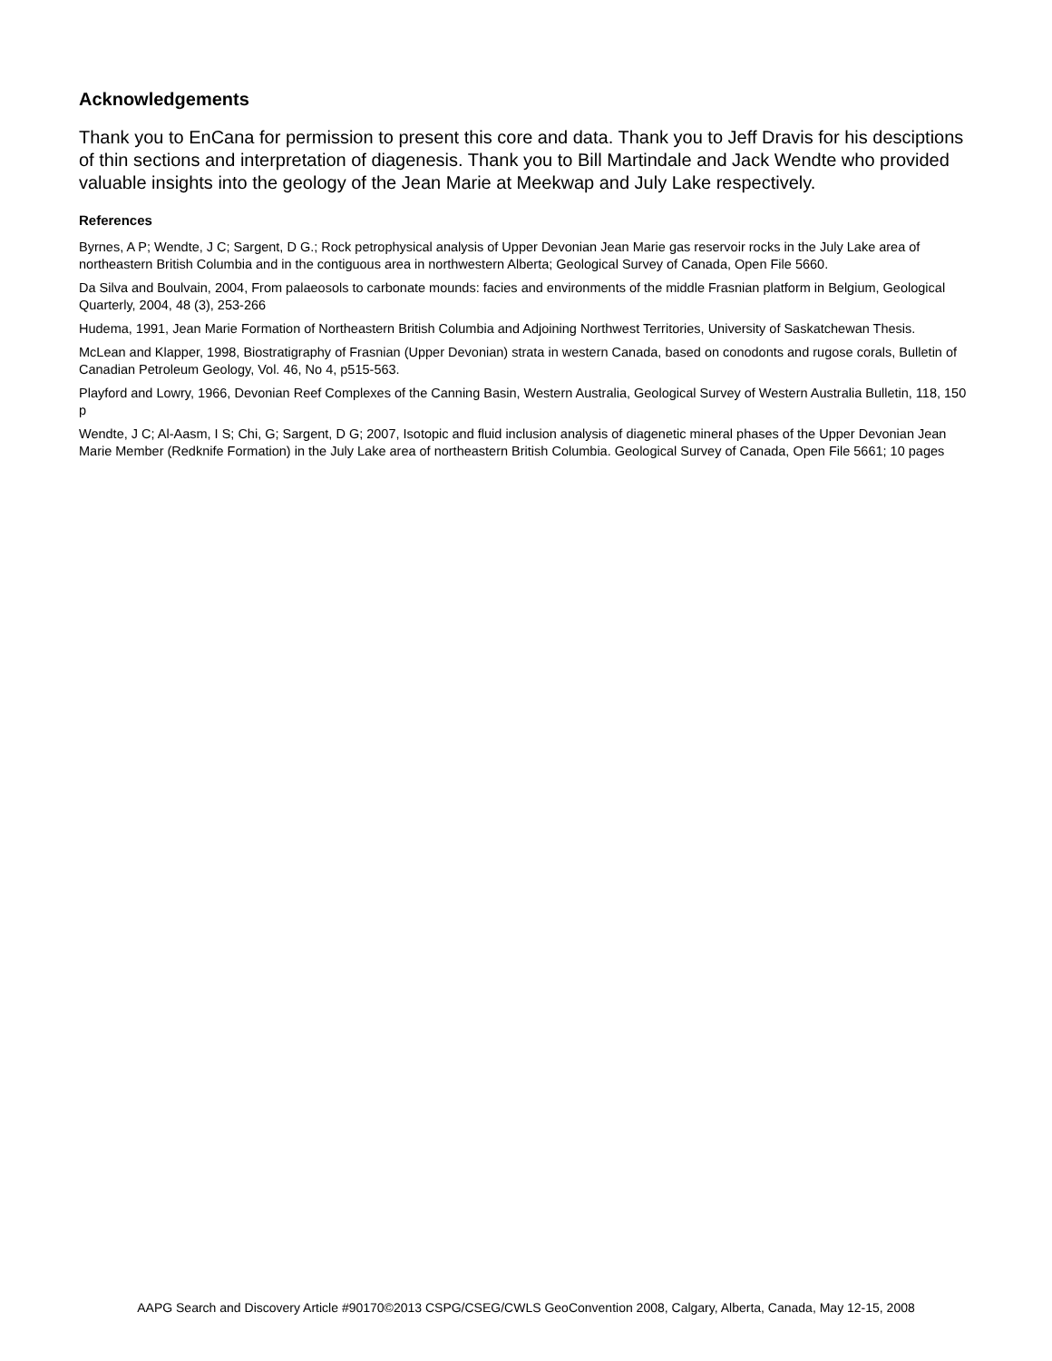Acknowledgements
Thank you to EnCana for permission to present this core and data. Thank you to Jeff Dravis for his desciptions of thin sections and interpretation of diagenesis. Thank you to Bill Martindale and Jack Wendte who provided valuable insights into the geology of the Jean Marie at Meekwap and July Lake respectively.
References
Byrnes, A P; Wendte, J C; Sargent, D G.; Rock petrophysical analysis of Upper Devonian Jean Marie gas reservoir rocks in the July Lake area of northeastern British Columbia and in the contiguous area in northwestern Alberta; Geological Survey of Canada, Open File 5660.
Da Silva and Boulvain, 2004, From palaeosols to carbonate mounds: facies and environments of the middle Frasnian platform in Belgium, Geological Quarterly, 2004, 48 (3), 253-266
Hudema, 1991, Jean Marie Formation of Northeastern British Columbia and Adjoining Northwest Territories, University of Saskatchewan Thesis.
McLean and Klapper, 1998, Biostratigraphy of Frasnian (Upper Devonian) strata in western Canada, based on conodonts and rugose corals, Bulletin of Canadian Petroleum Geology, Vol. 46, No 4, p515-563.
Playford and Lowry, 1966, Devonian Reef Complexes of the Canning Basin, Western Australia, Geological Survey of Western Australia Bulletin, 118, 150 p
Wendte, J C; Al-Aasm, I S; Chi, G; Sargent, D G; 2007, Isotopic and fluid inclusion analysis of diagenetic mineral phases of the Upper Devonian Jean Marie Member (Redknife Formation) in the July Lake area of northeastern British Columbia. Geological Survey of Canada, Open File 5661; 10 pages
AAPG Search and Discovery Article #90170©2013 CSPG/CSEG/CWLS GeoConvention 2008, Calgary, Alberta, Canada, May 12-15, 2008